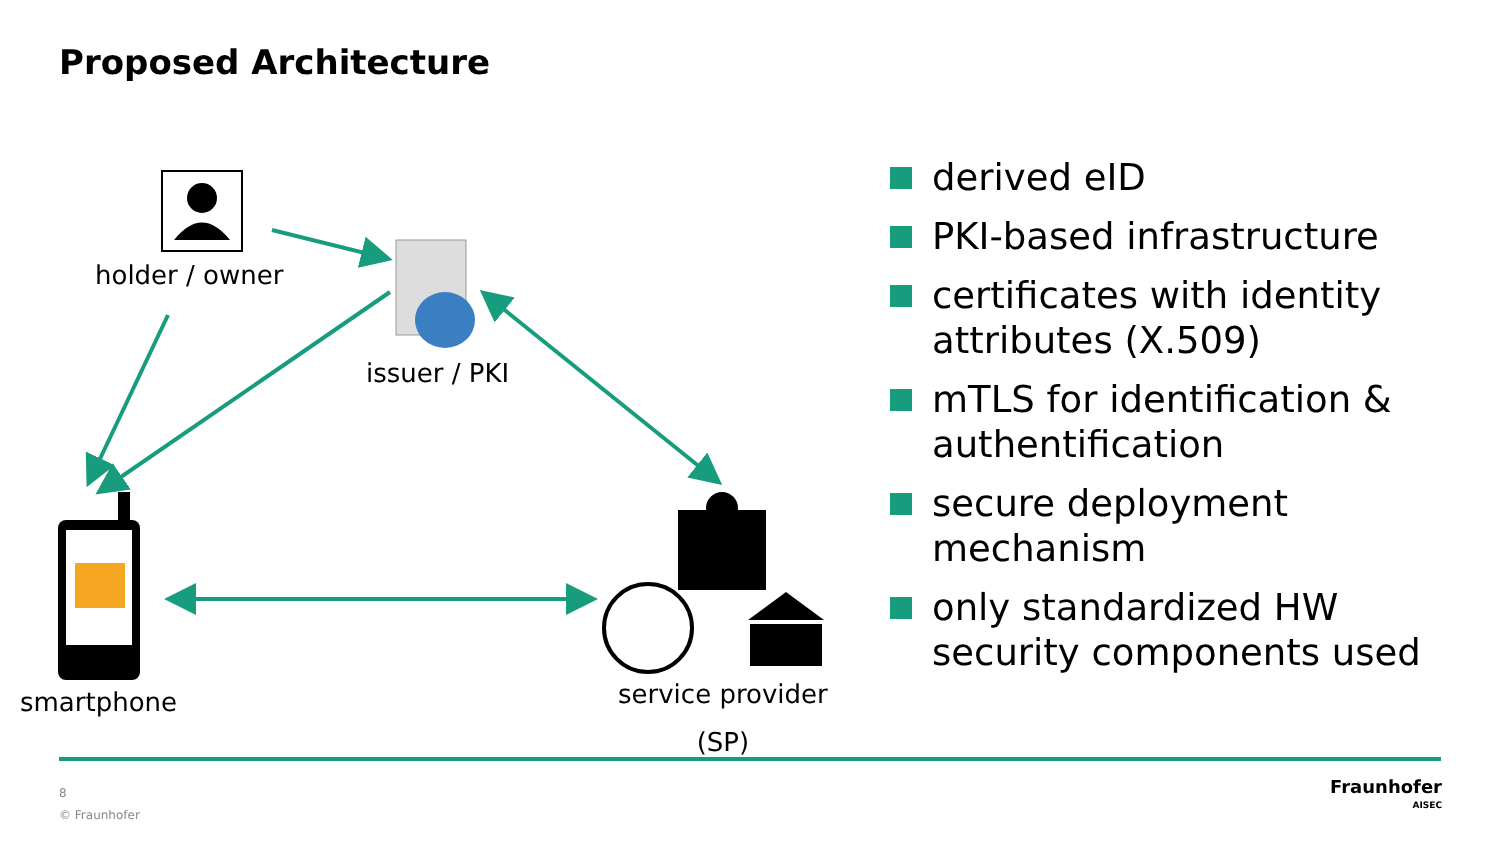Proposed Architecture
holder / owner
issuer / PKI
smartphone
service provider
(SP)
derived eID
PKI-based infrastructure
certificates with identity attributes (X.509)
mTLS for identification & authentification
secure deployment mechanism
only standardized HW security components used
8
© Fraunhofer
Fraunhofer
AISEC